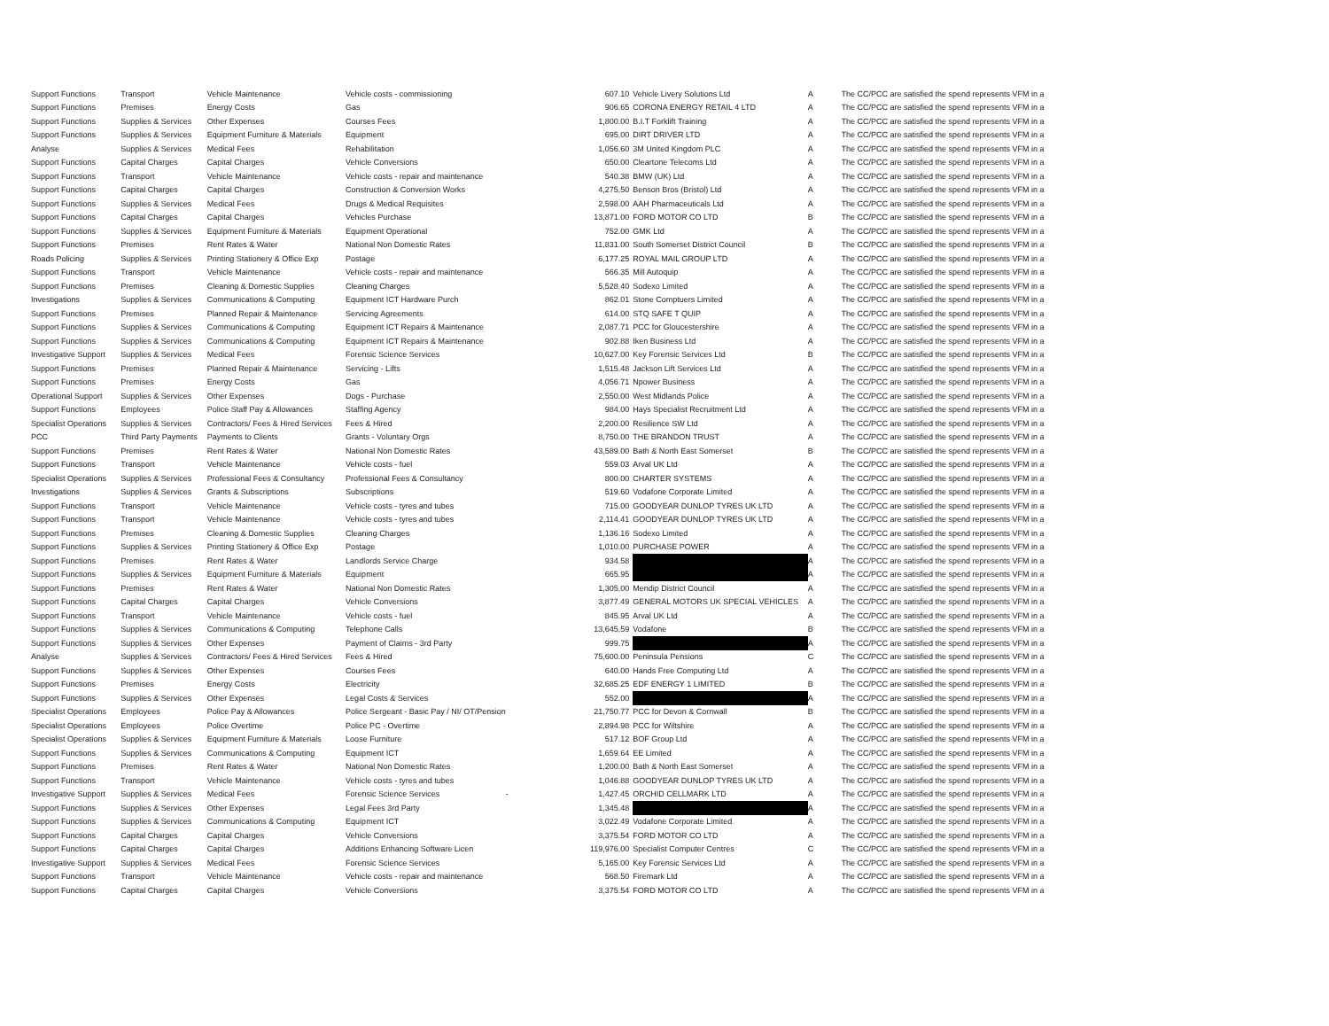| Support Functions | Transport | Vehicle Maintenance | Vehicle costs - commissioning | | 607.10 | Vehicle Livery Solutions Ltd | A | The CC/PCC are satisfied the spend represents VFM in a |
| Support Functions | Premises | Energy Costs | Gas | | 906.65 | CORONA ENERGY RETAIL 4 LTD | A | The CC/PCC are satisfied the spend represents VFM in a |
| Support Functions | Supplies & Services | Other Expenses | Courses Fees | | 1,800.00 | B.I.T Forklift Training | A | The CC/PCC are satisfied the spend represents VFM in a |
| Support Functions | Supplies & Services | Equipment Furniture & Materials | Equipment | | 695.00 | DIRT DRIVER LTD | A | The CC/PCC are satisfied the spend represents VFM in a |
| Analyse | Supplies & Services | Medical Fees | Rehabilitation | | 1,056.60 | 3M United Kingdom PLC | A | The CC/PCC are satisfied the spend represents VFM in a |
| Support Functions | Capital Charges | Capital Charges | Vehicle Conversions | | 650.00 | Cleartone Telecoms Ltd | A | The CC/PCC are satisfied the spend represents VFM in a |
| Support Functions | Transport | Vehicle Maintenance | Vehicle costs - repair and maintenance | | 540.38 | BMW (UK) Ltd | A | The CC/PCC are satisfied the spend represents VFM in a |
| Support Functions | Capital Charges | Capital Charges | Construction & Conversion Works | | 4,275.50 | Benson Bros (Bristol) Ltd | A | The CC/PCC are satisfied the spend represents VFM in a |
| Support Functions | Supplies & Services | Medical Fees | Drugs & Medical Requisites | | 2,598.00 | AAH Pharmaceuticals Ltd | A | The CC/PCC are satisfied the spend represents VFM in a |
| Support Functions | Capital Charges | Capital Charges | Vehicles Purchase | | 13,871.00 | FORD MOTOR CO LTD | B | The CC/PCC are satisfied the spend represents VFM in a |
| Support Functions | Supplies & Services | Equipment Furniture & Materials | Equipment Operational | | 752.00 | GMK Ltd | A | The CC/PCC are satisfied the spend represents VFM in a |
| Support Functions | Premises | Rent Rates & Water | National Non Domestic Rates | | 11,831.00 | South Somerset District Council | B | The CC/PCC are satisfied the spend represents VFM in a |
| Roads Policing | Supplies & Services | Printing Stationery & Office Exp | Postage | | 6,177.25 | ROYAL MAIL GROUP LTD | A | The CC/PCC are satisfied the spend represents VFM in a |
| Support Functions | Transport | Vehicle Maintenance | Vehicle costs - repair and maintenance | | 566.35 | Mill Autoquip | A | The CC/PCC are satisfied the spend represents VFM in a |
| Support Functions | Premises | Cleaning & Domestic Supplies | Cleaning Charges | | 5,528.40 | Sodexo Limited | A | The CC/PCC are satisfied the spend represents VFM in a |
| Investigations | Supplies & Services | Communications & Computing | Equipment ICT Hardware Purch | | 862.01 | Stone Comptuers Limited | A | The CC/PCC are satisfied the spend represents VFM in a |
| Support Functions | Premises | Planned Repair & Maintenance | Servicing Agreements | | 614.00 | STQ SAFE T QUIP | A | The CC/PCC are satisfied the spend represents VFM in a |
| Support Functions | Supplies & Services | Communications & Computing | Equipment ICT Repairs & Maintenance | | 2,087.71 | PCC for Gloucestershire | A | The CC/PCC are satisfied the spend represents VFM in a |
| Support Functions | Supplies & Services | Communications & Computing | Equipment ICT Repairs & Maintenance | | 902.88 | Iken Business Ltd | A | The CC/PCC are satisfied the spend represents VFM in a |
| Investigative Support | Supplies & Services | Medical Fees | Forensic Science Services | | 10,627.00 | Key Forensic Services Ltd | B | The CC/PCC are satisfied the spend represents VFM in a |
| Support Functions | Premises | Planned Repair & Maintenance | Servicing - Lifts | | 1,515.48 | Jackson Lift Services Ltd | A | The CC/PCC are satisfied the spend represents VFM in a |
| Support Functions | Premises | Energy Costs | Gas | | 4,056.71 | Npower Business | A | The CC/PCC are satisfied the spend represents VFM in a |
| Operational Support | Supplies & Services | Other Expenses | Dogs - Purchase | | 2,550.00 | West Midlands Police | A | The CC/PCC are satisfied the spend represents VFM in a |
| Support Functions | Employees | Police Staff Pay & Allowances | Staffing Agency | | 984.00 | Hays Specialist Recruitment Ltd | A | The CC/PCC are satisfied the spend represents VFM in a |
| Specialist Operations | Supplies & Services | Contractors/ Fees & Hired Services | Fees & Hired | | 2,200.00 | Resilience SW Ltd | A | The CC/PCC are satisfied the spend represents VFM in a |
| PCC | Third Party Payments | Payments to Clients | Grants - Voluntary Orgs | | 8,750.00 | THE BRANDON TRUST | A | The CC/PCC are satisfied the spend represents VFM in a |
| Support Functions | Premises | Rent Rates & Water | National Non Domestic Rates | | 43,589.00 | Bath & North East Somerset | B | The CC/PCC are satisfied the spend represents VFM in a |
| Support Functions | Transport | Vehicle Maintenance | Vehicle costs - fuel | | 559.03 | Arval UK Ltd | A | The CC/PCC are satisfied the spend represents VFM in a |
| Specialist Operations | Supplies & Services | Professional Fees & Consultancy | Professional Fees & Consultancy | | 800.00 | CHARTER SYSTEMS | A | The CC/PCC are satisfied the spend represents VFM in a |
| Investigations | Supplies & Services | Grants & Subscriptions | Subscriptions | | 519.60 | Vodafone Corporate Limited | A | The CC/PCC are satisfied the spend represents VFM in a |
| Support Functions | Transport | Vehicle Maintenance | Vehicle costs - tyres and tubes | | 715.00 | GOODYEAR DUNLOP TYRES UK LTD | A | The CC/PCC are satisfied the spend represents VFM in a |
| Support Functions | Transport | Vehicle Maintenance | Vehicle costs - tyres and tubes | | 2,114.41 | GOODYEAR DUNLOP TYRES UK LTD | A | The CC/PCC are satisfied the spend represents VFM in a |
| Support Functions | Premises | Cleaning & Domestic Supplies | Cleaning Charges | | 1,136.16 | Sodexo Limited | A | The CC/PCC are satisfied the spend represents VFM in a |
| Support Functions | Supplies & Services | Printing Stationery & Office Exp | Postage | | 1,010.00 | PURCHASE POWER | A | The CC/PCC are satisfied the spend represents VFM in a |
| Support Functions | Premises | Rent Rates & Water | Landlords Service Charge | | 934.58 | | A | The CC/PCC are satisfied the spend represents VFM in a |
| Support Functions | Supplies & Services | Equipment Furniture & Materials | Equipment | | 665.95 | | A | The CC/PCC are satisfied the spend represents VFM in a |
| Support Functions | Premises | Rent Rates & Water | National Non Domestic Rates | | 1,305.00 | Mendip District Council | A | The CC/PCC are satisfied the spend represents VFM in a |
| Support Functions | Capital Charges | Capital Charges | Vehicle Conversions | | 3,877.49 | GENERAL MOTORS UK SPECIAL VEHICLES | A | The CC/PCC are satisfied the spend represents VFM in a |
| Support Functions | Transport | Vehicle Maintenance | Vehicle costs - fuel | | 845.95 | Arval UK Ltd | A | The CC/PCC are satisfied the spend represents VFM in a |
| Support Functions | Supplies & Services | Communications & Computing | Telephone Calls | | 13,645.59 | Vodafone | B | The CC/PCC are satisfied the spend represents VFM in a |
| Support Functions | Supplies & Services | Other Expenses | Payment of Claims - 3rd Party | | 999.75 | | A | The CC/PCC are satisfied the spend represents VFM in a |
| Analyse | Supplies & Services | Contractors/ Fees & Hired Services | Fees & Hired | | 75,600.00 | Peninsula Pensions | C | The CC/PCC are satisfied the spend represents VFM in a |
| Support Functions | Supplies & Services | Other Expenses | Courses Fees | | 640.00 | Hands Free Computing Ltd | A | The CC/PCC are satisfied the spend represents VFM in a |
| Support Functions | Premises | Energy Costs | Electricity | | 32,685.25 | EDF ENERGY 1 LIMITED | B | The CC/PCC are satisfied the spend represents VFM in a |
| Support Functions | Supplies & Services | Other Expenses | Legal Costs & Services | | 552.00 | | A | The CC/PCC are satisfied the spend represents VFM in a |
| Specialist Operations | Employees | Police Pay & Allowances | Police Sergeant - Basic Pay / NI/ OT/Pension | | 21,750.77 | PCC for Devon & Cornwall | B | The CC/PCC are satisfied the spend represents VFM in a |
| Specialist Operations | Employees | Police Overtime | Police PC - Overtime | | 2,894.98 | PCC for Wiltshire | A | The CC/PCC are satisfied the spend represents VFM in a |
| Specialist Operations | Supplies & Services | Equipment Furniture & Materials | Loose Furniture | | 517.12 | BOF Group Ltd | A | The CC/PCC are satisfied the spend represents VFM in a |
| Support Functions | Supplies & Services | Communications & Computing | Equipment ICT | | 1,659.64 | EE Limited | A | The CC/PCC are satisfied the spend represents VFM in a |
| Support Functions | Premises | Rent Rates & Water | National Non Domestic Rates | | 1,200.00 | Bath & North East Somerset | A | The CC/PCC are satisfied the spend represents VFM in a |
| Support Functions | Transport | Vehicle Maintenance | Vehicle costs - tyres and tubes | | 1,046.88 | GOODYEAR DUNLOP TYRES UK LTD | A | The CC/PCC are satisfied the spend represents VFM in a |
| Investigative Support | Supplies & Services | Medical Fees | Forensic Science Services | - | 1,427.45 | ORCHID CELLMARK LTD | A | The CC/PCC are satisfied the spend represents VFM in a |
| Support Functions | Supplies & Services | Other Expenses | Legal Fees 3rd Party | | 1,345.48 | | A | The CC/PCC are satisfied the spend represents VFM in a |
| Support Functions | Supplies & Services | Communications & Computing | Equipment ICT | | 3,022.49 | Vodafone Corporate Limited | A | The CC/PCC are satisfied the spend represents VFM in a |
| Support Functions | Capital Charges | Capital Charges | Vehicle Conversions | | 3,375.54 | FORD MOTOR CO LTD | A | The CC/PCC are satisfied the spend represents VFM in a |
| Support Functions | Capital Charges | Capital Charges | Additions Enhancing Software Licen | | 119,976.00 | Specialist Computer Centres | C | The CC/PCC are satisfied the spend represents VFM in a |
| Investigative Support | Supplies & Services | Medical Fees | Forensic Science Services | | 5,165.00 | Key Forensic Services Ltd | A | The CC/PCC are satisfied the spend represents VFM in a |
| Support Functions | Transport | Vehicle Maintenance | Vehicle costs - repair and maintenance | | 568.50 | Firemark Ltd | A | The CC/PCC are satisfied the spend represents VFM in a |
| Support Functions | Capital Charges | Capital Charges | Vehicle Conversions | | 3,375.54 | FORD MOTOR CO LTD | A | The CC/PCC are satisfied the spend represents VFM in a |